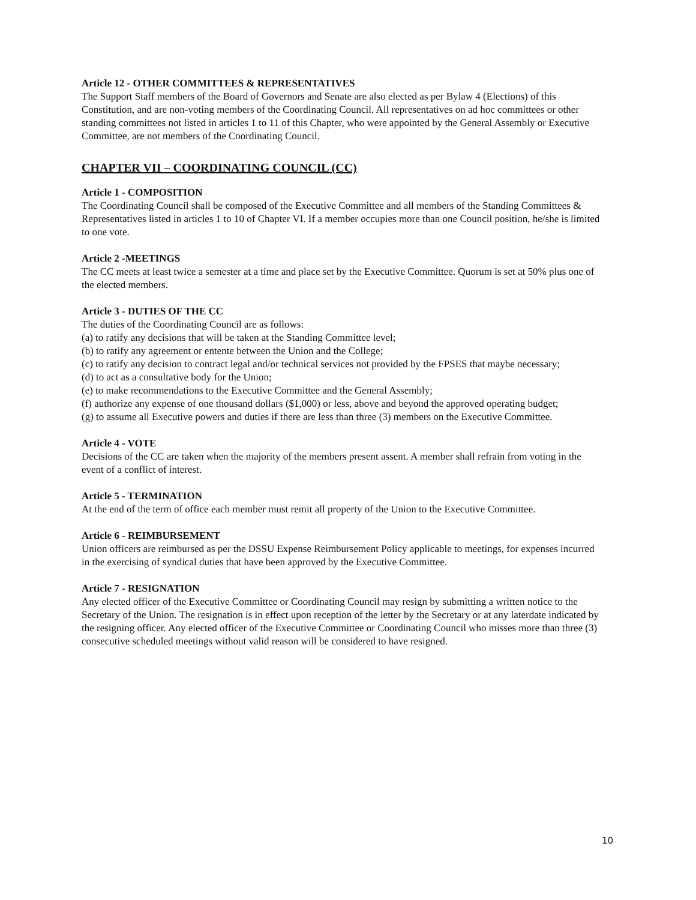Article 12 - OTHER COMMITTEES & REPRESENTATIVES
The Support Staff members of the Board of Governors and Senate are also elected as per Bylaw 4 (Elections) of this Constitution, and are non-voting members of the Coordinating Council. All representatives on ad hoc committees or other standing committees not listed in articles 1 to 11 of this Chapter, who were appointed by the General Assembly or Executive Committee, are not members of the Coordinating Council.
CHAPTER VII – COORDINATING COUNCIL (CC)
Article 1 - COMPOSITION
The Coordinating Council shall be composed of the Executive Committee and all members of the Standing Committees & Representatives listed in articles 1 to 10 of Chapter VI. If a member occupies more than one Council position, he/she is limited to one vote.
Article 2 -MEETINGS
The CC meets at least twice a semester at a time and place set by the Executive Committee. Quorum is set at 50% plus one of the elected members.
Article 3 - DUTIES OF THE CC
The duties of the Coordinating Council are as follows:
(a) to ratify any decisions that will be taken at the Standing Committee level;
(b) to ratify any agreement or entente between the Union and the College;
(c) to ratify any decision to contract legal and/or technical services not provided by the FPSES that maybe necessary;
(d) to act as a consultative body for the Union;
(e) to make recommendations to the Executive Committee and the General Assembly;
(f) authorize any expense of one thousand dollars ($1,000) or less, above and beyond the approved operating budget;
(g) to assume all Executive powers and duties if there are less than three (3) members on the Executive Committee.
Article 4 - VOTE
Decisions of the CC are taken when the majority of the members present assent. A member shall refrain from voting in the event of a conflict of interest.
Article 5 - TERMINATION
At the end of the term of office each member must remit all property of the Union to the Executive Committee.
Article 6 - REIMBURSEMENT
Union officers are reimbursed as per the DSSU Expense Reimbursement Policy applicable to meetings, for expenses incurred in the exercising of syndical duties that have been approved by the Executive Committee.
Article 7 - RESIGNATION
Any elected officer of the Executive Committee or Coordinating Council may resign by submitting a written notice to the Secretary of the Union. The resignation is in effect upon reception of the letter by the Secretary or at any laterdate indicated by the resigning officer. Any elected officer of the Executive Committee or Coordinating Council who misses more than three (3) consecutive scheduled meetings without valid reason will be considered to have resigned.
10